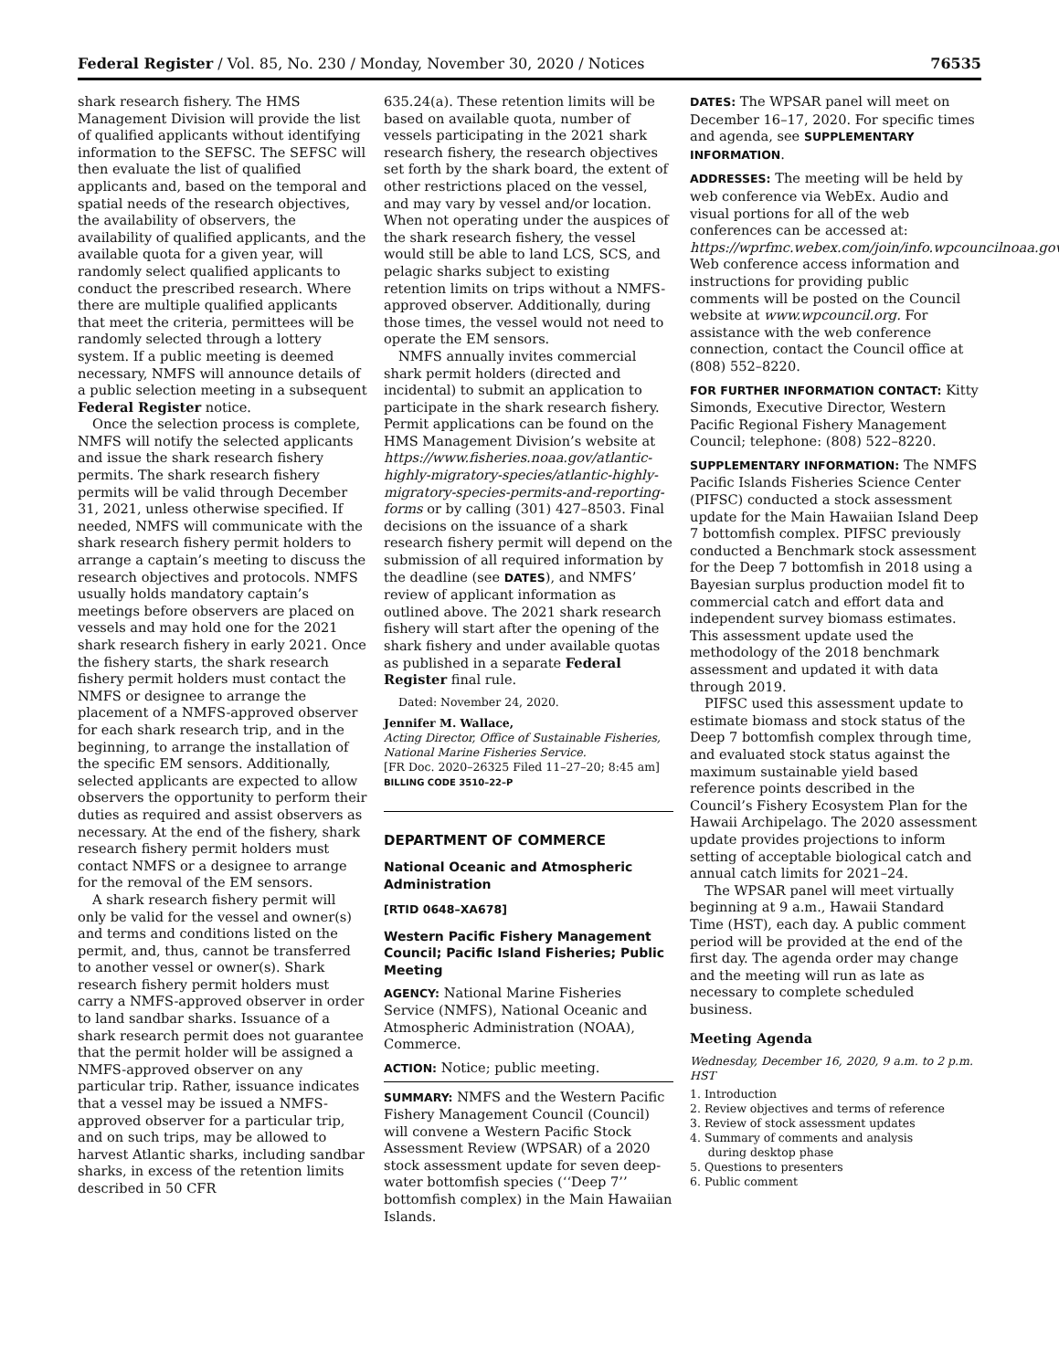Federal Register / Vol. 85, No. 230 / Monday, November 30, 2020 / Notices 76535
shark research fishery. The HMS Management Division will provide the list of qualified applicants without identifying information to the SEFSC. The SEFSC will then evaluate the list of qualified applicants and, based on the temporal and spatial needs of the research objectives, the availability of observers, the availability of qualified applicants, and the available quota for a given year, will randomly select qualified applicants to conduct the prescribed research. Where there are multiple qualified applicants that meet the criteria, permittees will be randomly selected through a lottery system. If a public meeting is deemed necessary, NMFS will announce details of a public selection meeting in a subsequent Federal Register notice.
Once the selection process is complete, NMFS will notify the selected applicants and issue the shark research fishery permits. The shark research fishery permits will be valid through December 31, 2021, unless otherwise specified. If needed, NMFS will communicate with the shark research fishery permit holders to arrange a captain’s meeting to discuss the research objectives and protocols. NMFS usually holds mandatory captain’s meetings before observers are placed on vessels and may hold one for the 2021 shark research fishery in early 2021. Once the fishery starts, the shark research fishery permit holders must contact the NMFS or designee to arrange the placement of a NMFS-approved observer for each shark research trip, and in the beginning, to arrange the installation of the specific EM sensors. Additionally, selected applicants are expected to allow observers the opportunity to perform their duties as required and assist observers as necessary. At the end of the fishery, shark research fishery permit holders must contact NMFS or a designee to arrange for the removal of the EM sensors.
A shark research fishery permit will only be valid for the vessel and owner(s) and terms and conditions listed on the permit, and, thus, cannot be transferred to another vessel or owner(s). Shark research fishery permit holders must carry a NMFS-approved observer in order to land sandbar sharks. Issuance of a shark research permit does not guarantee that the permit holder will be assigned a NMFS-approved observer on any particular trip. Rather, issuance indicates that a vessel may be issued a NMFS-approved observer for a particular trip, and on such trips, may be allowed to harvest Atlantic sharks, including sandbar sharks, in excess of the retention limits described in 50 CFR
635.24(a). These retention limits will be based on available quota, number of vessels participating in the 2021 shark research fishery, the research objectives set forth by the shark board, the extent of other restrictions placed on the vessel, and may vary by vessel and/or location. When not operating under the auspices of the shark research fishery, the vessel would still be able to land LCS, SCS, and pelagic sharks subject to existing retention limits on trips without a NMFS-approved observer. Additionally, during those times, the vessel would not need to operate the EM sensors.
NMFS annually invites commercial shark permit holders (directed and incidental) to submit an application to participate in the shark research fishery. Permit applications can be found on the HMS Management Division’s website at https://www.fisheries.noaa.gov/atlantic-highly-migratory-species/atlantic-highly-migratory-species-permits-and-reporting-forms or by calling (301) 427–8503. Final decisions on the issuance of a shark research fishery permit will depend on the submission of all required information by the deadline (see DATES), and NMFS’ review of applicant information as outlined above. The 2021 shark research fishery will start after the opening of the shark fishery and under available quotas as published in a separate Federal Register final rule.
Dated: November 24, 2020.
Jennifer M. Wallace,
Acting Director, Office of Sustainable Fisheries, National Marine Fisheries Service.
[FR Doc. 2020–26325 Filed 11–27–20; 8:45 am]
BILLING CODE 3510–22–P
DEPARTMENT OF COMMERCE
National Oceanic and Atmospheric Administration
[RTID 0648–XA678]
Western Pacific Fishery Management Council; Pacific Island Fisheries; Public Meeting
AGENCY: National Marine Fisheries Service (NMFS), National Oceanic and Atmospheric Administration (NOAA), Commerce.
ACTION: Notice; public meeting.
SUMMARY: NMFS and the Western Pacific Fishery Management Council (Council) will convene a Western Pacific Stock Assessment Review (WPSAR) of a 2020 stock assessment update for seven deep-water bottomfish species (‘‘Deep 7’’ bottomfish complex) in the Main Hawaiian Islands.
DATES: The WPSAR panel will meet on December 16–17, 2020. For specific times and agenda, see SUPPLEMENTARY INFORMATION.
ADDRESSES: The meeting will be held by web conference via WebEx. Audio and visual portions for all of the web conferences can be accessed at: https://wprfmc.webex.com/join/info.wpcouncilnoaa.gov. Web conference access information and instructions for providing public comments will be posted on the Council website at www.wpcouncil.org. For assistance with the web conference connection, contact the Council office at (808) 552–8220.
FOR FURTHER INFORMATION CONTACT: Kitty Simonds, Executive Director, Western Pacific Regional Fishery Management Council; telephone: (808) 522–8220.
SUPPLEMENTARY INFORMATION: The NMFS Pacific Islands Fisheries Science Center (PIFSC) conducted a stock assessment update for the Main Hawaiian Island Deep 7 bottomfish complex. PIFSC previously conducted a Benchmark stock assessment for the Deep 7 bottomfish in 2018 using a Bayesian surplus production model fit to commercial catch and effort data and independent survey biomass estimates. This assessment update used the methodology of the 2018 benchmark assessment and updated it with data through 2019.
PIFSC used this assessment update to estimate biomass and stock status of the Deep 7 bottomfish complex through time, and evaluated stock status against the maximum sustainable yield based reference points described in the Council’s Fishery Ecosystem Plan for the Hawaii Archipelago. The 2020 assessment update provides projections to inform setting of acceptable biological catch and annual catch limits for 2021–24.
The WPSAR panel will meet virtually beginning at 9 a.m., Hawaii Standard Time (HST), each day. A public comment period will be provided at the end of the first day. The agenda order may change and the meeting will run as late as necessary to complete scheduled business.
Meeting Agenda
Wednesday, December 16, 2020, 9 a.m. to 2 p.m. HST
1. Introduction
2. Review objectives and terms of reference
3. Review of stock assessment updates
4. Summary of comments and analysis
during desktop phase
5. Questions to presenters
6. Public comment